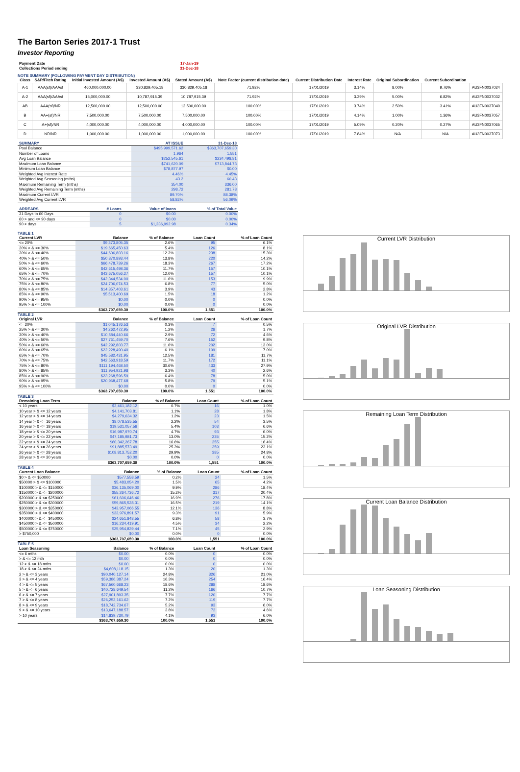The Barton Series 2017-1 Trust
Investor Reporting
| Payment Date | 17-Jan-19 |
| Collections Period ending | 31-Dec-18 |
NOTE SUMMARY (FOLLOWING PAYMENT DAY DISTRIBUTION)
| Class | S&P/Fitch Rating | Initial Invested Amount (A$) | Invested Amount (A$) | Stated Amount (A$) | Note Factor (current distribution date) | Current Distribution Date | Interest Rate | Original Subordination | Current Subordination | |
| --- | --- | --- | --- | --- | --- | --- | --- | --- | --- | --- |
| A-1 | AAA(sf)/AAAsf | 460,000,000.00 | 330,829,405.18 | 330,829,405.18 | 71.92% | 17/01/2019 | 3.14% | 8.00% | 9.76% | AU3FN0037024 |
| A-2 | AAA(sf)/AAAsf | 15,000,000.00 | 10,787,915.39 | 10,787,915.39 | 71.92% | 17/01/2019 | 3.39% | 5.00% | 6.82% | AU3FN0037032 |
| AB | AAA(sf)/NR | 12,500,000.00 | 12,500,000.00 | 12,500,000.00 | 100.00% | 17/01/2019 | 3.74% | 2.50% | 3.41% | AU3FN0037040 |
| B | AA+(sf)/NR | 7,500,000.00 | 7,500,000.00 | 7,500,000.00 | 100.00% | 17/01/2019 | 4.14% | 1.00% | 1.36% | AU3FN0037057 |
| C | A+(sf)/NR | 4,000,000.00 | 4,000,000.00 | 4,000,000.00 | 100.00% | 17/01/2019 | 5.09% | 0.20% | 0.27% | AU3FN0037065 |
| D | NR/NR | 1,000,000.00 | 1,000,000.00 | 1,000,000.00 | 100.00% | 17/01/2019 | 7.84% | N/A | N/A | AU3FN0037073 |
| SUMMARY | AT ISSUE | 31-Dec-18 |
| --- | --- | --- |
| Pool Balance | $495,999,571.62 | $363,707,659.30 |
| Number of Loans | 1,964 | 1,551 |
| Avg Loan Balance | $252,545.61 | $234,498.81 |
| Maximum Loan Balance | $741,620.09 | $713,844.73 |
| Minimum Loan Balance | $78,877.97 | $0.00 |
| Weighted Avg Interest Rate | 4.46% | 4.45% |
| Weighted Avg Seasoning (mths) | 43.2 | 60.43 |
| Maximum Remaining Term (mths) | 354.00 | 336.00 |
| Weighted Avg Remaining Term (mths) | 298.72 | 281.78 |
| Maximum Current LVR | 89.70% | 88.38% |
| Weighted Avg Current LVR | 58.82% | 56.09% |
| ARREARS | # Loans | Value of loans | % of Total Value |
| --- | --- | --- | --- |
| 31 Days to 60 Days | 0 | $0.00 | 0.00% |
| 60 > and <= 90 days | 0 | $0.00 | 0.00% |
| 90 > days | 5 | $1,236,992.98 | 0.34% |
TABLE 1
| Current LVR | Balance | % of Balance | Loan Count | % of Loan Count |
| --- | --- | --- | --- | --- |
| <= 20% | $9,373,805.35 | 2.6% | 95 | 6.1% |
| 20% > & <= 30% | $19,665,450.63 | 5.4% | 126 | 8.1% |
| 30% > & <= 40% | $44,606,803.16 | 12.3% | 238 | 15.3% |
| 40% > & <= 50% | $50,370,893.44 | 13.8% | 220 | 14.2% |
| 50% > & <= 60% | $66,478,739.26 | 18.3% | 267 | 17.2% |
| 60% > & <= 65% | $42,615,498.36 | 11.7% | 157 | 10.1% |
| 65% > & <= 70% | $43,675,056.27 | 12.0% | 157 | 10.1% |
| 70% > & <= 75% | $42,344,534.00 | 11.6% | 153 | 9.9% |
| 75% > & <= 80% | $24,706,074.53 | 6.8% | 77 | 5.0% |
| 80% > & <= 85% | $14,357,403.61 | 3.9% | 43 | 2.8% |
| 85% > & <= 90% | $5,513,400.69 | 1.5% | 18 | 1.2% |
| 90% > & <= 95% | $0.00 | 0.0% | 0 | 0.0% |
| 95% > & <= 100% | $0.00 | 0.0% | 0 | 0.0% |
| | $363,707,659.30 | 100.0% | 1,551 | 100.0% |
TABLE 2
| Original LVR | Balance | % of Balance | Loan Count | % of Loan Count |
| --- | --- | --- | --- | --- |
| <= 20% | $1,045,176.53 | 0.3% | 7 | 0.5% |
| 25% > & <= 30% | $4,262,472.95 | 1.2% | 26 | 1.7% |
| 30% > & <= 40% | $10,584,440.66 | 2.9% | 72 | 4.6% |
| 40% > & <= 50% | $27,761,459.70 | 7.6% | 152 | 9.8% |
| 50% > & <= 60% | $42,292,803.77 | 11.6% | 202 | 13.0% |
| 60% > & <= 65% | $22,228,490.40 | 6.1% | 109 | 7.0% |
| 65% > & <= 70% | $45,582,431.95 | 12.5% | 181 | 11.7% |
| 70% > & <= 75% | $42,563,918.59 | 11.7% | 172 | 11.1% |
| 75% > & <= 80% | $111,194,468.50 | 30.6% | 433 | 27.9% |
| 80% > & <= 85% | $11,954,921.98 | 3.3% | 40 | 2.6% |
| 85% > & <= 90% | $23,268,596.59 | 6.4% | 78 | 5.0% |
| 90% > & <= 95% | $20,968,477.68 | 5.8% | 79 | 5.1% |
| 95% > & <= 100% | $0.00 | 0.0% | 0 | 0.0% |
| | $363,707,659.30 | 100.0% | 1,551 | 100.0% |
TABLE 3
| Remaining Loan Term | Balance | % of Balance | Loan Count | % of Loan Count |
| --- | --- | --- | --- | --- |
| < 10 years | $2,461,182.12 | 0.7% | 16 | 1.0% |
| 10 year > & <= 12 years | $4,141,703.81 | 1.1% | 28 | 1.8% |
| 12 year > & <= 14 years | $4,279,634.32 | 1.2% | 23 | 1.5% |
| 14 year > & <= 16 years | $8,078,535.55 | 2.2% | 54 | 3.5% |
| 16 year > & <= 18 years | $19,531,057.56 | 5.4% | 103 | 6.6% |
| 18 year > & <= 20 years | $16,987,970.74 | 4.7% | 93 | 6.0% |
| 20 year > & <= 22 years | $47,185,981.73 | 13.0% | 235 | 15.2% |
| 22 year > & <= 24 years | $60,342,267.78 | 16.6% | 255 | 16.4% |
| 24 year > & <= 26 years | $91,885,573.49 | 25.3% | 359 | 23.1% |
| 26 year > & <= 28 years | $108,813,752.20 | 29.9% | 385 | 24.8% |
| 28 year > & <= 30 years | $0.00 | 0.0% | 0 | 0.0% |
| | $363,707,659.30 | 100.0% | 1,551 | 100.0% |
TABLE 4
| Current Loan Balance | Balance | % of Balance | Loan Count | % of Loan Count |
| --- | --- | --- | --- | --- |
| $0 > & <= $50000 | $577,558.59 | 0.2% | 24 | 1.5% |
| $50000 > & <= $100000 | $5,483,054.20 | 1.5% | 65 | 4.2% |
| $100000 > & <= $150000 | $36,135,069.00 | 9.9% | 286 | 18.4% |
| $150000 > & <= $200000 | $55,264,736.72 | 15.2% | 317 | 20.4% |
| $200000 > & <= $250000 | $61,606,646.46 | 16.9% | 276 | 17.8% |
| $250000 > & <= $300000 | $59,865,528.31 | 16.5% | 219 | 14.1% |
| $300000 > & <= $350000 | $43,957,066.55 | 12.1% | 136 | 8.8% |
| $350000 > & <= $400000 | $33,976,891.57 | 9.3% | 91 | 5.9% |
| $400000 > & <= $450000 | $24,651,848.55 | 6.8% | 58 | 3.7% |
| $450000 > & <= $500000 | $16,234,419.91 | 4.5% | 34 | 2.2% |
| $500000 > & <= $750000 | $25,954,839.44 | 7.1% | 45 | 2.9% |
| > $750,000 | $0.00 | 0.0% | 0 | 0.0% |
| | $363,707,659.30 | 100.0% | 1,551 | 100.0% |
TABLE 5
| Loan Seasoning | Balance | % of Balance | Loan Count | % of Loan Count |
| --- | --- | --- | --- | --- |
| <= 6 mths | $0.00 | 0.0% | 0 | 0.0% |
| > & <= 12 mth | $0.00 | 0.0% | 0 | 0.0% |
| 12 > & <= 18 mths | $0.00 | 0.0% | 0 | 0.0% |
| 18 > & <= 24 mths | $4,608,118.15 | 1.3% | 20 | 1.3% |
| 2 > & <= 3 years | $90,040,127.14 | 24.8% | 326 | 21.0% |
| 3 > & <= 4 years | $59,386,387.24 | 16.3% | 254 | 16.4% |
| 4 > & <= 5 years | $67,560,668.23 | 18.6% | 288 | 18.6% |
| 5 > & <= 6 years | $40,728,649.54 | 11.2% | 166 | 10.7% |
| 6 > & <= 7 years | $27,901,893.35 | 7.7% | 120 | 7.7% |
| 7 > & <= 8 years | $26,252,161.62 | 7.2% | 119 | 7.7% |
| 8 > & <= 9 years | $18,742,734.67 | 5.2% | 93 | 6.0% |
| 9 > & <= 10 years | $13,647,188.57 | 3.8% | 72 | 4.6% |
| > 10 years | $14,839,730.79 | 4.1% | 93 | 6.0% |
| | $363,707,659.30 | 100.0% | 1,551 | 100.0% |
Current LVR Distribution
Original LVR Distribution
Remaining Loan Term Distribution
Current Loan Balance Distribution
Loan Seasoning Distribution